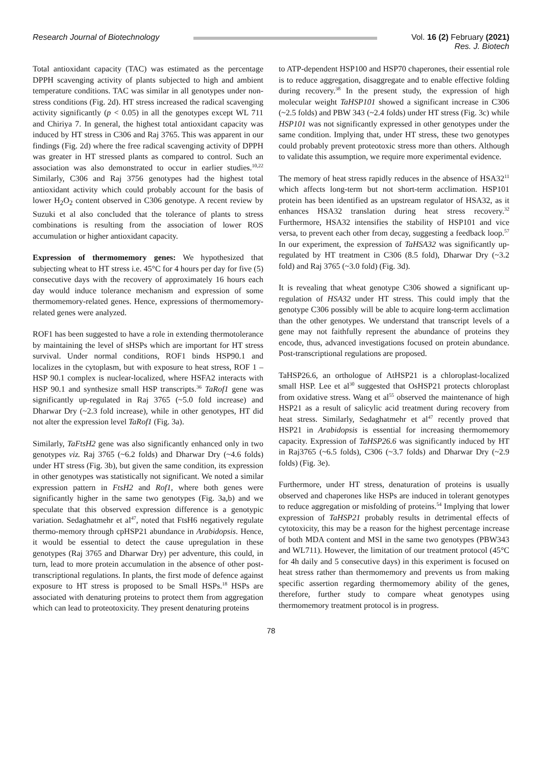Research Journal of Biotechnology
Vol. 16 (2) February (2021)
Res. J. Biotech
Total antioxidant capacity (TAC) was estimated as the percentage DPPH scavenging activity of plants subjected to high and ambient temperature conditions. TAC was similar in all genotypes under non-stress conditions (Fig. 2d). HT stress increased the radical scavenging activity significantly (p < 0.05) in all the genotypes except WL 711 and Chiriya 7. In general, the highest total antioxidant capacity was induced by HT stress in C306 and Raj 3765. This was apparent in our findings (Fig. 2d) where the free radical scavenging activity of DPPH was greater in HT stressed plants as compared to control. Such an association was also demonstrated to occur in earlier studies.<sup>10,22</sup> Similarly, C306 and Raj 3756 genotypes had the highest total antioxidant activity which could probably account for the basis of lower H<sub>2</sub>O<sub>2</sub> content observed in C306 genotype. A recent review by Suzuki et al also concluded that the tolerance of plants to stress combinations is resulting from the association of lower ROS accumulation or higher antioxidant capacity.
Expression of thermomemory genes: We hypothesized that subjecting wheat to HT stress i.e. 45°C for 4 hours per day for five (5) consecutive days with the recovery of approximately 16 hours each day would induce tolerance mechanism and expression of some thermomemory-related genes. Hence, expressions of thermomemory-related genes were analyzed.
ROF1 has been suggested to have a role in extending thermotolerance by maintaining the level of sHSPs which are important for HT stress survival. Under normal conditions, ROF1 binds HSP90.1 and localizes in the cytoplasm, but with exposure to heat stress, ROF 1 – HSP 90.1 complex is nuclear-localized, where HSFA2 interacts with HSP 90.1 and synthesize small HSP transcripts.<sup>36</sup> TaRof1 gene was significantly up-regulated in Raj 3765 (~5.0 fold increase) and Dharwar Dry (~2.3 fold increase), while in other genotypes, HT did not alter the expression level TaRof1 (Fig. 3a).
Similarly, TaFtsH2 gene was also significantly enhanced only in two genotypes viz. Raj 3765 (~6.2 folds) and Dharwar Dry (~4.6 folds) under HT stress (Fig. 3b), but given the same condition, its expression in other genotypes was statistically not significant. We noted a similar expression pattern in FtsH2 and Rof1, where both genes were significantly higher in the same two genotypes (Fig. 3a,b) and we speculate that this observed expression difference is a genotypic variation. Sedaghatmehr et al<sup>47</sup>, noted that FtsH6 negatively regulate thermo-memory through cpHSP21 abundance in Arabidopsis. Hence, it would be essential to detect the cause upregulation in these genotypes (Raj 3765 and Dharwar Dry) per adventure, this could, in turn, lead to more protein accumulation in the absence of other post-transcriptional regulations. In plants, the first mode of defence against exposure to HT stress is proposed to be Small HSPs.<sup>18</sup> HSPs are associated with denaturing proteins to protect them from aggregation which can lead to proteotoxicity. They present denaturing proteins
to ATP-dependent HSP100 and HSP70 chaperones, their essential role is to reduce aggregation, disaggregate and to enable effective folding during recovery.<sup>38</sup> In the present study, the expression of high molecular weight TaHSP101 showed a significant increase in C306 (~2.5 folds) and PBW 343 (~2.4 folds) under HT stress (Fig. 3c) while HSP101 was not significantly expressed in other genotypes under the same condition. Implying that, under HT stress, these two genotypes could probably prevent proteotoxic stress more than others. Although to validate this assumption, we require more experimental evidence.
The memory of heat stress rapidly reduces in the absence of HSA32<sup>11</sup> which affects long-term but not short-term acclimation. HSP101 protein has been identified as an upstream regulator of HSA32, as it enhances HSA32 translation during heat stress recovery.<sup>32</sup> Furthermore, HSA32 intensifies the stability of HSP101 and vice versa, to prevent each other from decay, suggesting a feedback loop.<sup>57</sup> In our experiment, the expression of TaHSA32 was significantly up-regulated by HT treatment in C306 (8.5 fold), Dharwar Dry (~3.2 fold) and Raj 3765 (~3.0 fold) (Fig. 3d).
It is revealing that wheat genotype C306 showed a significant up-regulation of HSA32 under HT stress. This could imply that the genotype C306 possibly will be able to acquire long-term acclimation than the other genotypes. We understand that transcript levels of a gene may not faithfully represent the abundance of proteins they encode, thus, advanced investigations focused on protein abundance. Post-transcriptional regulations are proposed.
TaHSP26.6, an orthologue of AtHSP21 is a chloroplast-localized small HSP. Lee et al<sup>30</sup> suggested that OsHSP21 protects chloroplast from oxidative stress. Wang et al<sup>55</sup> observed the maintenance of high HSP21 as a result of salicylic acid treatment during recovery from heat stress. Similarly, Sedaghatmehr et al<sup>47</sup> recently proved that HSP21 in Arabidopsis is essential for increasing thermomemory capacity. Expression of TaHSP26.6 was significantly induced by HT in Raj3765 (~6.5 folds), C306 (~3.7 folds) and Dharwar Dry (~2.9 folds) (Fig. 3e).
Furthermore, under HT stress, denaturation of proteins is usually observed and chaperones like HSPs are induced in tolerant genotypes to reduce aggregation or misfolding of proteins.<sup>54</sup> Implying that lower expression of TaHSP21 probably results in detrimental effects of cytotoxicity, this may be a reason for the highest percentage increase of both MDA content and MSI in the same two genotypes (PBW343 and WL711). However, the limitation of our treatment protocol (45°C for 4h daily and 5 consecutive days) in this experiment is focused on heat stress rather than thermomemory and prevents us from making specific assertion regarding thermomemory ability of the genes, therefore, further study to compare wheat genotypes using thermomemory treatment protocol is in progress.
78